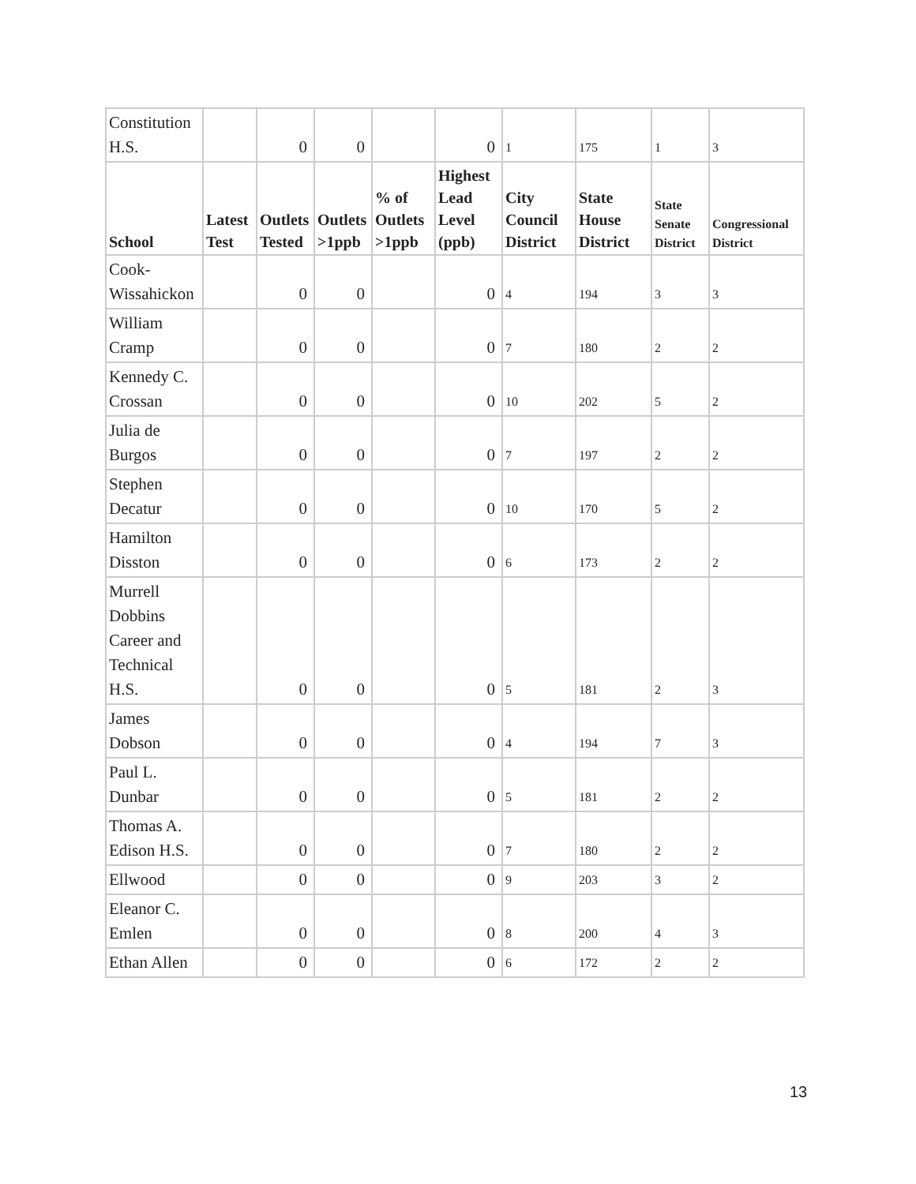| Constitution H.S. | | 0 | 0 | | 0 | 1 | 175 | 1 | 3 |
| School | Latest Test | Outlets Tested | Outlets >1ppb | % of Outlets >1ppb | Highest Lead Level (ppb) | City Council District | State House District | State Senate District | Congressional District |
| Cook-Wissahickon | | 0 | 0 | | 0 | 4 | 194 | 3 | 3 |
| William Cramp | | 0 | 0 | | 0 | 7 | 180 | 2 | 2 |
| Kennedy C. Crossan | | 0 | 0 | | 0 | 10 | 202 | 5 | 2 |
| Julia de Burgos | | 0 | 0 | | 0 | 7 | 197 | 2 | 2 |
| Stephen Decatur | | 0 | 0 | | 0 | 10 | 170 | 5 | 2 |
| Hamilton Disston | | 0 | 0 | | 0 | 6 | 173 | 2 | 2 |
| Murrell Dobbins Career and Technical H.S. | | 0 | 0 | | 0 | 5 | 181 | 2 | 3 |
| James Dobson | | 0 | 0 | | 0 | 4 | 194 | 7 | 3 |
| Paul L. Dunbar | | 0 | 0 | | 0 | 5 | 181 | 2 | 2 |
| Thomas A. Edison H.S. | | 0 | 0 | | 0 | 7 | 180 | 2 | 2 |
| Ellwood | | 0 | 0 | | 0 | 9 | 203 | 3 | 2 |
| Eleanor C. Emlen | | 0 | 0 | | 0 | 8 | 200 | 4 | 3 |
| Ethan Allen | | 0 | 0 | | 0 | 6 | 172 | 2 | 2 |
13